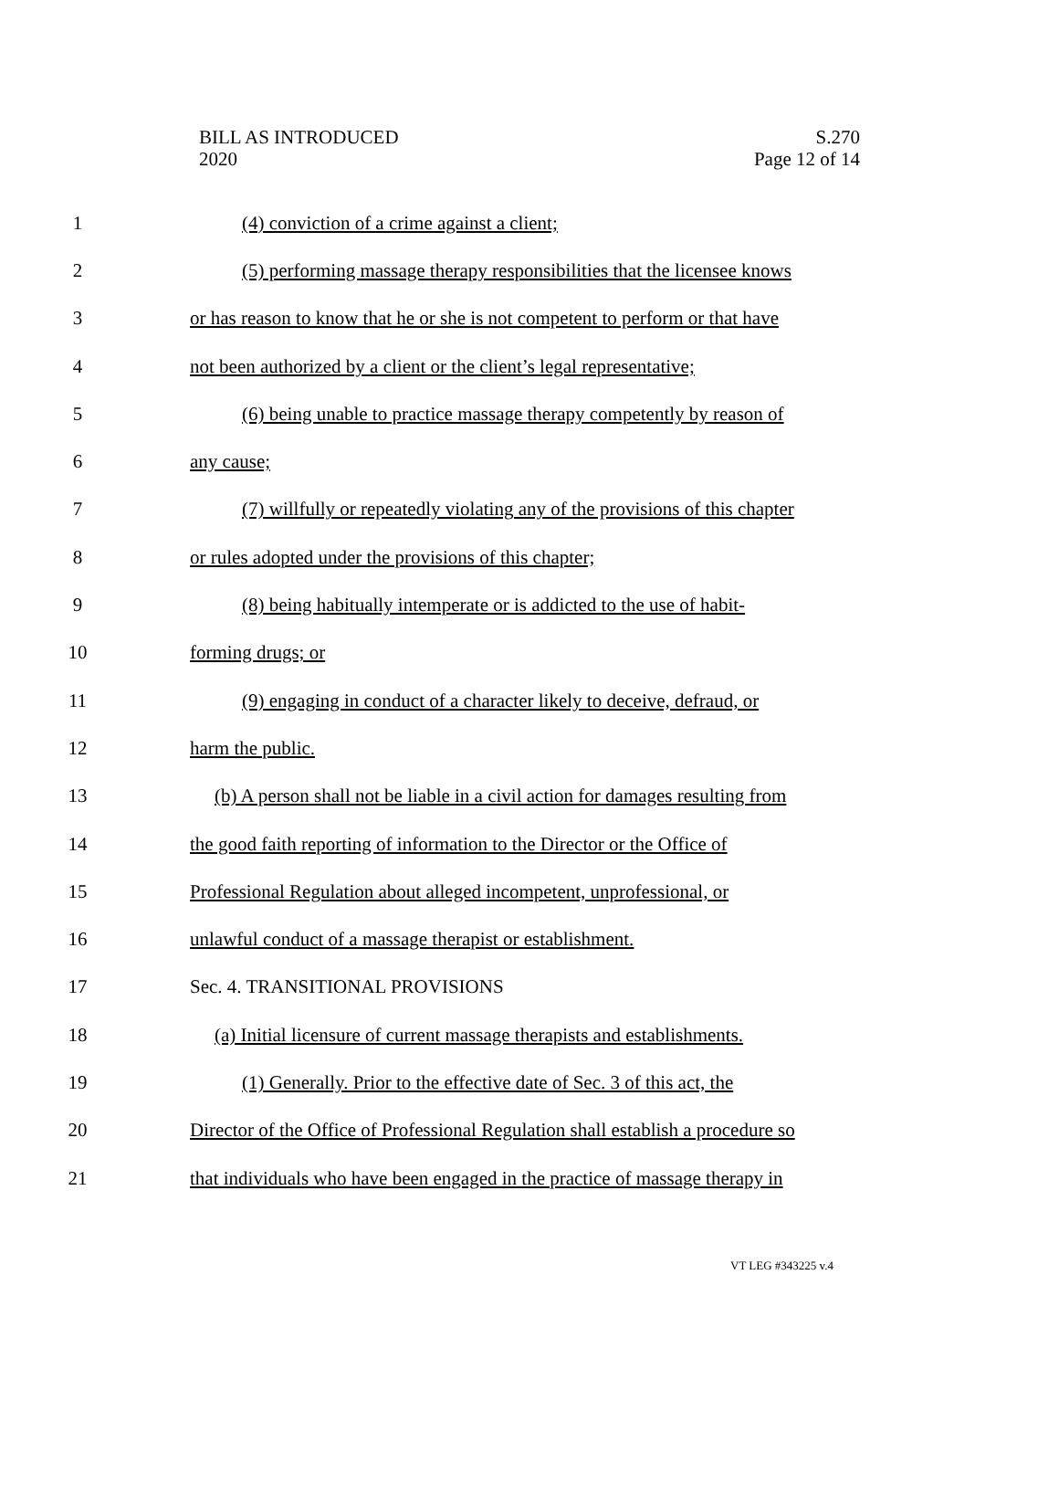BILL AS INTRODUCED
2020
S.270
Page 12 of 14
1 (4) conviction of a crime against a client;
2 (5) performing massage therapy responsibilities that the licensee knows
3 or has reason to know that he or she is not competent to perform or that have
4 not been authorized by a client or the client’s legal representative;
5 (6) being unable to practice massage therapy competently by reason of
6 any cause;
7 (7) willfully or repeatedly violating any of the provisions of this chapter
8 or rules adopted under the provisions of this chapter;
9 (8) being habitually intemperate or is addicted to the use of habit-
10 forming drugs; or
11 (9) engaging in conduct of a character likely to deceive, defraud, or
12 harm the public.
13 (b) A person shall not be liable in a civil action for damages resulting from
14 the good faith reporting of information to the Director or the Office of
15 Professional Regulation about alleged incompetent, unprofessional, or
16 unlawful conduct of a massage therapist or establishment.
17 Sec. 4. TRANSITIONAL PROVISIONS
18 (a) Initial licensure of current massage therapists and establishments.
19 (1) Generally. Prior to the effective date of Sec. 3 of this act, the
20 Director of the Office of Professional Regulation shall establish a procedure so
21 that individuals who have been engaged in the practice of massage therapy in
VT LEG #343225 v.4